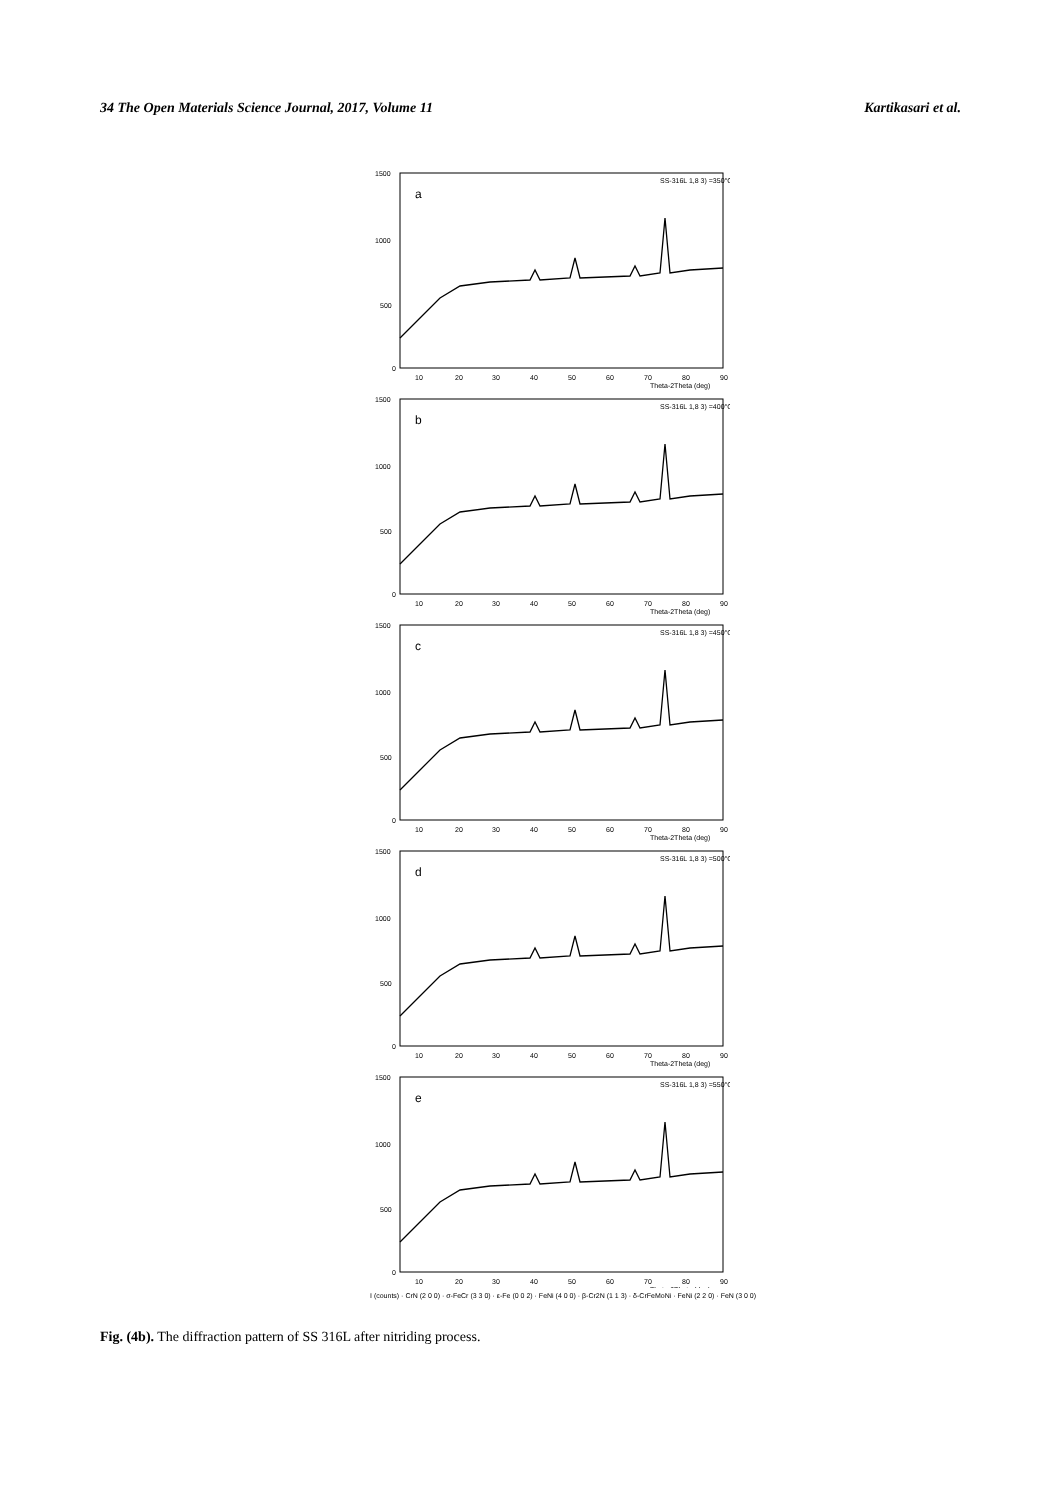34 The Open Materials Science Journal, 2017, Volume 11 Kartikasari et al.
1500
1000
500
0
10
20
30
40
50
60
70
80
90
Theta-2Theta (deg)
SS-316L 1,8 3) =350°C
a
SS-316L 1,8 3) =400°C
b
SS-316L 1,8 3) =450°C
c
SS-316L 1,8 3) =500°C
d
SS-316L 1,8 3) =550°C
e
I (counts) · CrN (2 0 0) · σ-FeCr (3 3 0) · ε-Fe (0 0 2) · FeNi (4 0 0) · β-Cr2N (1 1 3) · δ-CrFeMoNi · FeNi (2 2 0) · FeN (3 0 0)
Fig. (4b). The diffraction pattern of SS 316L after nitriding process.